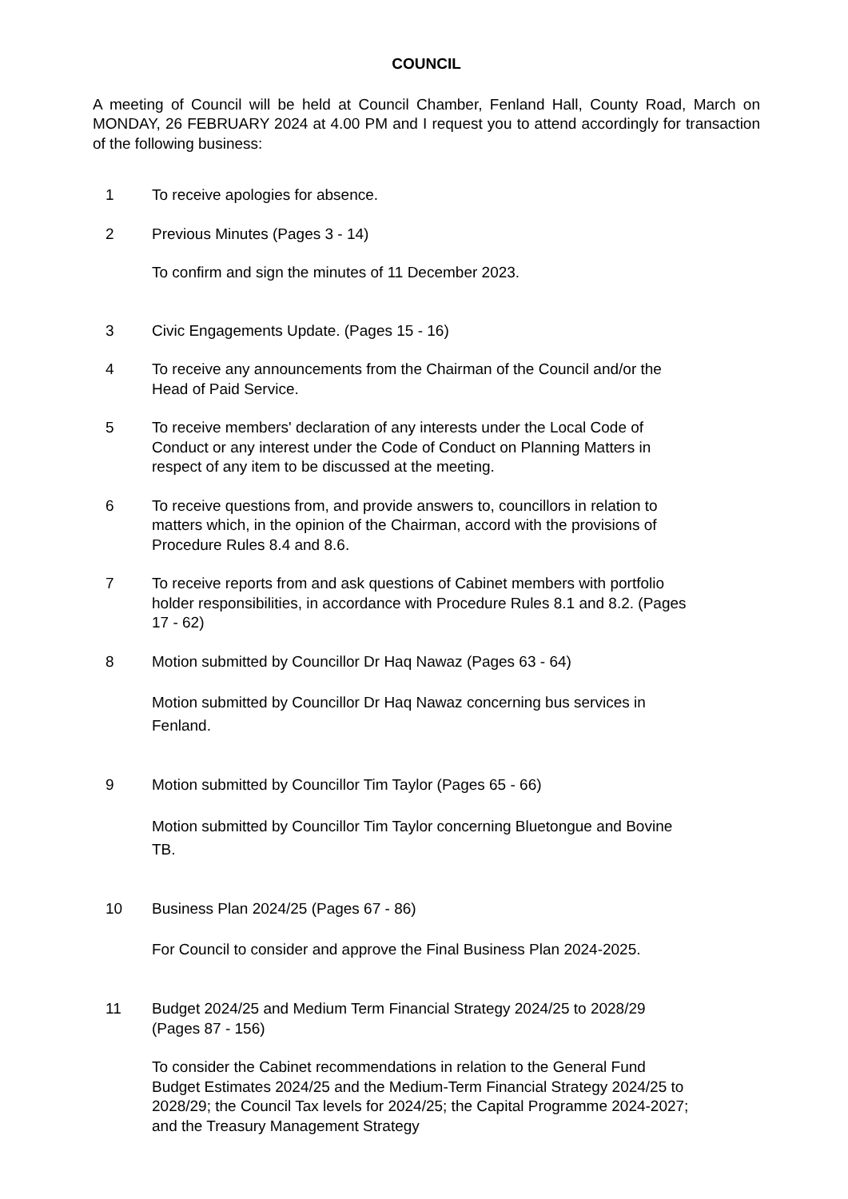COUNCIL
A meeting of Council will be held at Council Chamber, Fenland Hall, County Road, March on MONDAY, 26 FEBRUARY 2024 at 4.00 PM and I request you to attend accordingly for transaction of the following business:
1 To receive apologies for absence.
2 Previous Minutes (Pages 3 - 14)
To confirm and sign the minutes of 11 December 2023.
3 Civic Engagements Update. (Pages 15 - 16)
4 To receive any announcements from the Chairman of the Council and/or the Head of Paid Service.
5 To receive members' declaration of any interests under the Local Code of Conduct or any interest under the Code of Conduct on Planning Matters in respect of any item to be discussed at the meeting.
6 To receive questions from, and provide answers to, councillors in relation to matters which, in the opinion of the Chairman, accord with the provisions of Procedure Rules 8.4 and 8.6.
7 To receive reports from and ask questions of Cabinet members with portfolio holder responsibilities, in accordance with Procedure Rules 8.1 and 8.2. (Pages 17 - 62)
8 Motion submitted by Councillor Dr Haq Nawaz (Pages 63 - 64)
Motion submitted by Councillor Dr Haq Nawaz concerning bus services in Fenland.
9 Motion submitted by Councillor Tim Taylor (Pages 65 - 66)
Motion submitted by Councillor Tim Taylor concerning Bluetongue and Bovine TB.
10 Business Plan 2024/25 (Pages 67 - 86)
For Council to consider and approve the Final Business Plan 2024-2025.
11 Budget 2024/25 and Medium Term Financial Strategy 2024/25 to 2028/29 (Pages 87 - 156)
To consider the Cabinet recommendations in relation to the General Fund Budget Estimates 2024/25 and the Medium-Term Financial Strategy 2024/25 to 2028/29; the Council Tax levels for 2024/25; the Capital Programme 2024-2027; and the Treasury Management Strategy